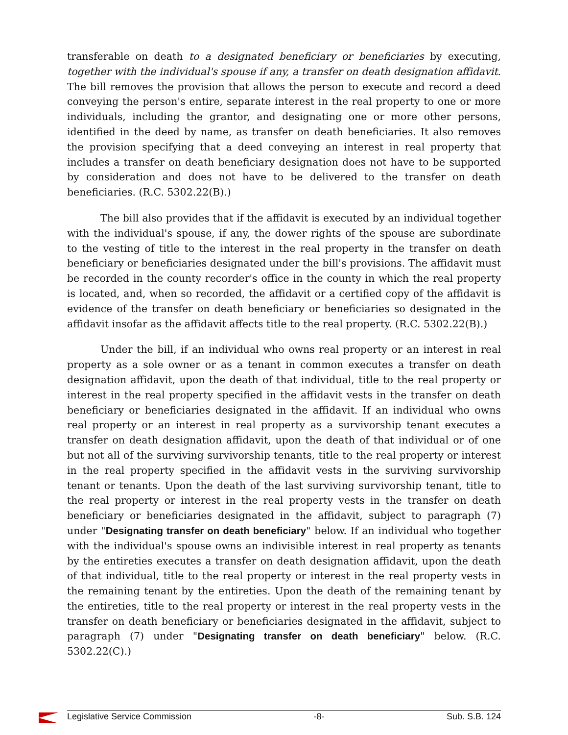transferable on death to a designated beneficiary or beneficiaries by executing, together with the individual's spouse if any, a transfer on death designation affidavit. The bill removes the provision that allows the person to execute and record a deed conveying the person's entire, separate interest in the real property to one or more individuals, including the grantor, and designating one or more other persons, identified in the deed by name, as transfer on death beneficiaries. It also removes the provision specifying that a deed conveying an interest in real property that includes a transfer on death beneficiary designation does not have to be supported by consideration and does not have to be delivered to the transfer on death beneficiaries. (R.C. 5302.22(B).)
The bill also provides that if the affidavit is executed by an individual together with the individual's spouse, if any, the dower rights of the spouse are subordinate to the vesting of title to the interest in the real property in the transfer on death beneficiary or beneficiaries designated under the bill's provisions. The affidavit must be recorded in the county recorder's office in the county in which the real property is located, and, when so recorded, the affidavit or a certified copy of the affidavit is evidence of the transfer on death beneficiary or beneficiaries so designated in the affidavit insofar as the affidavit affects title to the real property. (R.C. 5302.22(B).)
Under the bill, if an individual who owns real property or an interest in real property as a sole owner or as a tenant in common executes a transfer on death designation affidavit, upon the death of that individual, title to the real property or interest in the real property specified in the affidavit vests in the transfer on death beneficiary or beneficiaries designated in the affidavit. If an individual who owns real property or an interest in real property as a survivorship tenant executes a transfer on death designation affidavit, upon the death of that individual or of one but not all of the surviving survivorship tenants, title to the real property or interest in the real property specified in the affidavit vests in the surviving survivorship tenant or tenants. Upon the death of the last surviving survivorship tenant, title to the real property or interest in the real property vests in the transfer on death beneficiary or beneficiaries designated in the affidavit, subject to paragraph (7) under "Designating transfer on death beneficiary" below. If an individual who together with the individual's spouse owns an indivisible interest in real property as tenants by the entireties executes a transfer on death designation affidavit, upon the death of that individual, title to the real property or interest in the real property vests in the remaining tenant by the entireties. Upon the death of the remaining tenant by the entireties, title to the real property or interest in the real property vests in the transfer on death beneficiary or beneficiaries designated in the affidavit, subject to paragraph (7) under "Designating transfer on death beneficiary" below. (R.C. 5302.22(C).)
Legislative Service Commission -8- Sub. S.B. 124